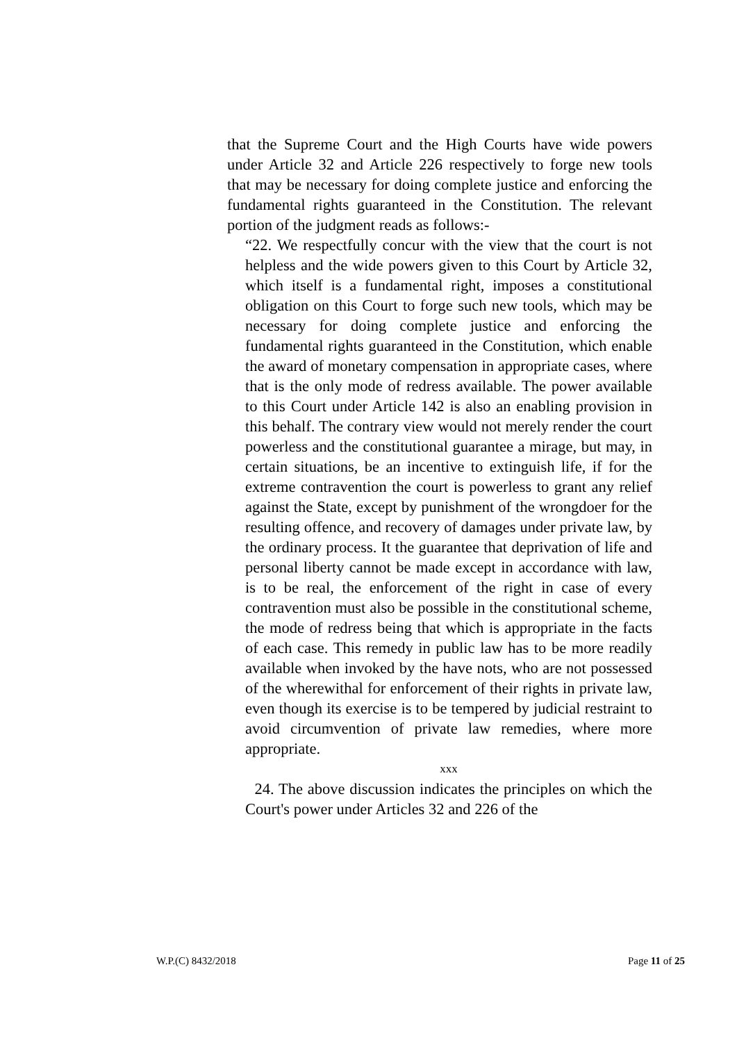that the Supreme Court and the High Courts have wide powers under Article 32 and Article 226 respectively to forge new tools that may be necessary for doing complete justice and enforcing the fundamental rights guaranteed in the Constitution. The relevant portion of the judgment reads as follows:-
“22. We respectfully concur with the view that the court is not helpless and the wide powers given to this Court by Article 32, which itself is a fundamental right, imposes a constitutional obligation on this Court to forge such new tools, which may be necessary for doing complete justice and enforcing the fundamental rights guaranteed in the Constitution, which enable the award of monetary compensation in appropriate cases, where that is the only mode of redress available. The power available to this Court under Article 142 is also an enabling provision in this behalf. The contrary view would not merely render the court powerless and the constitutional guarantee a mirage, but may, in certain situations, be an incentive to extinguish life, if for the extreme contravention the court is powerless to grant any relief against the State, except by punishment of the wrongdoer for the resulting offence, and recovery of damages under private law, by the ordinary process. It the guarantee that deprivation of life and personal liberty cannot be made except in accordance with law, is to be real, the enforcement of the right in case of every contravention must also be possible in the constitutional scheme, the mode of redress being that which is appropriate in the facts of each case. This remedy in public law has to be more readily available when invoked by the have nots, who are not possessed of the wherewithal for enforcement of their rights in private law, even though its exercise is to be tempered by judicial restraint to avoid circumvention of private law remedies, where more appropriate.
xxx
24. The above discussion indicates the principles on which the Court's power under Articles 32 and 226 of the
W.P.(C) 8432/2018 Page 11 of 25